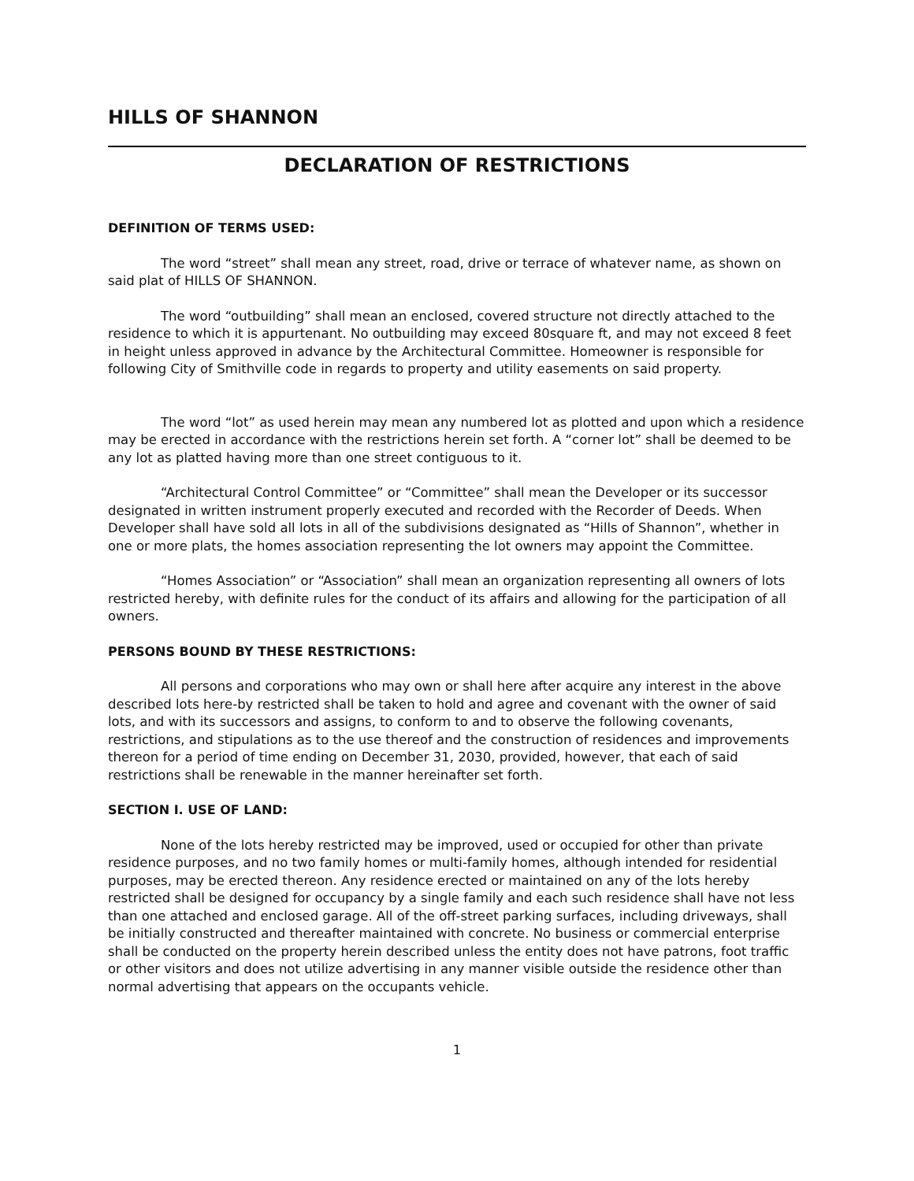HILLS OF SHANNON
DECLARATION OF RESTRICTIONS
DEFINITION OF TERMS USED:
The word “street” shall mean any street, road, drive or terrace of whatever name, as shown on said plat of HILLS OF SHANNON.
The word “outbuilding” shall mean an enclosed, covered structure not directly attached to the residence to which it is appurtenant. No outbuilding may exceed 80square ft, and may not exceed 8 feet in height unless approved in advance by the Architectural Committee. Homeowner is responsible for following City of Smithville code in regards to property and utility easements on said property.
The word “lot” as used herein may mean any numbered lot as plotted and upon which a residence may be erected in accordance with the restrictions herein set forth. A “corner lot” shall be deemed to be any lot as platted having more than one street contiguous to it.
“Architectural Control Committee” or “Committee” shall mean the Developer or its successor designated in written instrument properly executed and recorded with the Recorder of Deeds. When Developer shall have sold all lots in all of the subdivisions designated as “Hills of Shannon”, whether in one or more plats, the homes association representing the lot owners may appoint the Committee.
“Homes Association” or “Association” shall mean an organization representing all owners of lots restricted hereby, with definite rules for the conduct of its affairs and allowing for the participation of all owners.
PERSONS BOUND BY THESE RESTRICTIONS:
All persons and corporations who may own or shall here after acquire any interest in the above described lots here-by restricted shall be taken to hold and agree and covenant with the owner of said lots, and with its successors and assigns, to conform to and to observe the following covenants, restrictions, and stipulations as to the use thereof and the construction of residences and improvements thereon for a period of time ending on December 31, 2030, provided, however, that each of said restrictions shall be renewable in the manner hereinafter set forth.
SECTION I. USE OF LAND:
None of the lots hereby restricted may be improved, used or occupied for other than private residence purposes, and no two family homes or multi-family homes, although intended for residential purposes, may be erected thereon. Any residence erected or maintained on any of the lots hereby restricted shall be designed for occupancy by a single family and each such residence shall have not less than one attached and enclosed garage. All of the off-street parking surfaces, including driveways, shall be initially constructed and thereafter maintained with concrete. No business or commercial enterprise shall be conducted on the property herein described unless the entity does not have patrons, foot traffic or other visitors and does not utilize advertising in any manner visible outside the residence other than normal advertising that appears on the occupants vehicle.
1